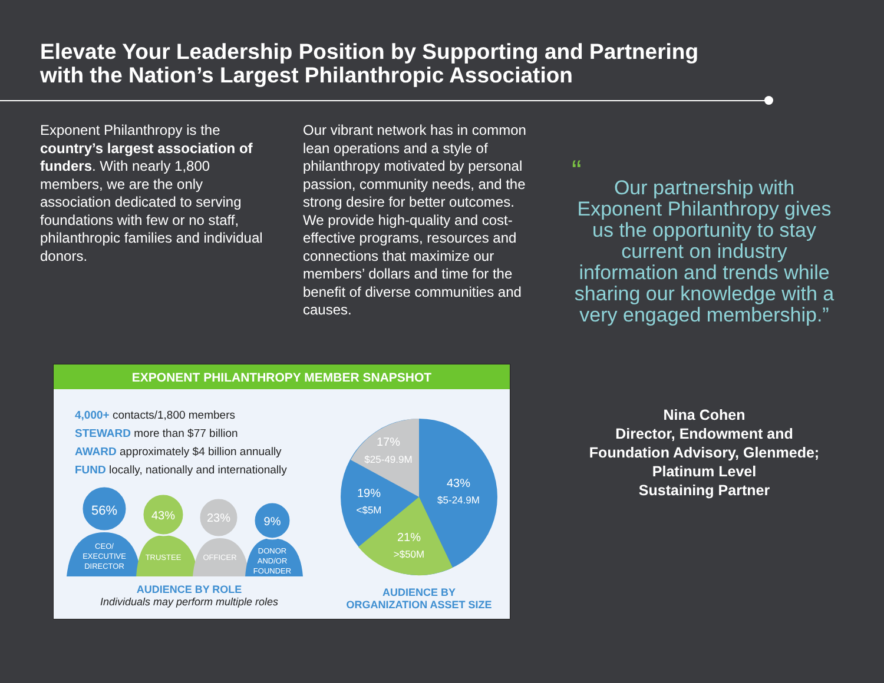Elevate Your Leadership Position by Supporting and Partnering
with the Nation’s Largest Philanthropic Association
Exponent Philanthropy is the country’s largest association of funders. With nearly 1,800 members, we are the only association dedicated to serving foundations with few or no staff, philanthropic families and individual donors.
Our vibrant network has in common lean operations and a style of philanthropy motivated by personal passion, community needs, and the strong desire for better outcomes. We provide high-quality and cost-effective programs, resources and connections that maximize our members’ dollars and time for the benefit of diverse communities and causes.
“Our partnership with Exponent Philanthropy gives us the opportunity to stay current on industry information and trends while sharing our knowledge with a very engaged membership.”
Nina Cohen
Director, Endowment and Foundation Advisory, Glenmede;
Platinum Level
Sustaining Partner
EXPONENT PHILANTHROPY MEMBER SNAPSHOT
4,000+ contacts/1,800 members
STEWARD more than $77 billion
AWARD approximately $4 billion annually
FUND locally, nationally and internationally
56%
CEO/
EXECUTIVE
DIRECTOR
43%
TRUSTEE
23%
OFFICER
9%
DONOR
AND/OR
FOUNDER
AUDIENCE BY ROLE
Individuals may perform multiple roles
43%
$5-24.9M
21%
>$50M
19%
<$5M
17%
$25-49.9M
AUDIENCE BY
ORGANIZATION ASSET SIZE